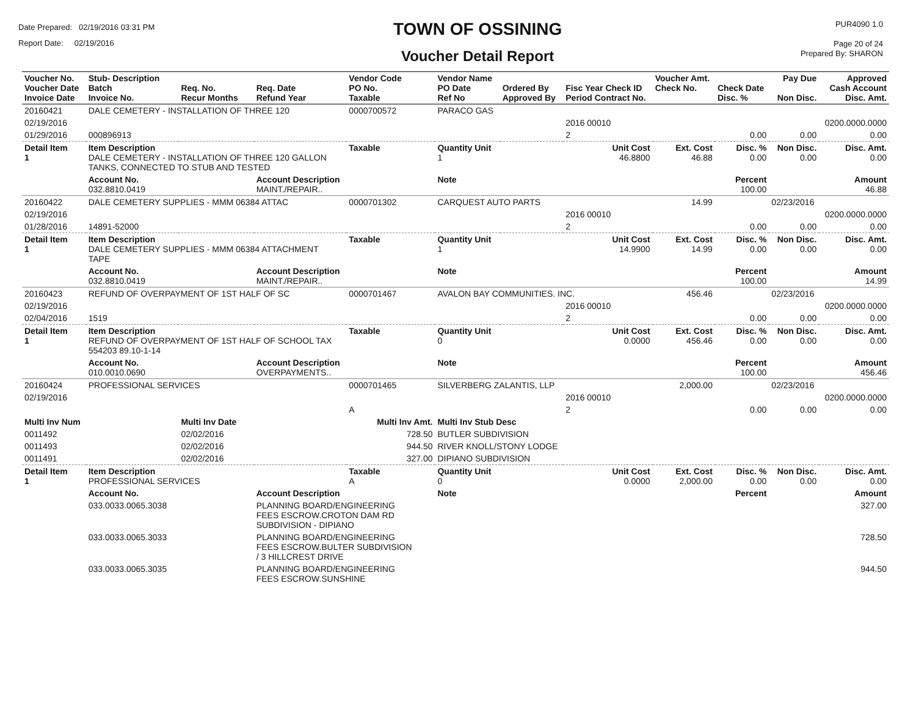Date Prepared: 02/19/2016 03:31 PM
Report Date: 02/19/2016
TOWN OF OSSINING
Voucher Detail Report
PUR4090 1.0
Page 20 of 24
Prepared By: SHARON
| Voucher No. Voucher Date Invoice Date | Stub- Description Batch Invoice No. | Req. No. Recur Months | Req. Date Refund Year | Vendor Code PO No. Taxable | Vendor Name PO Date Ref No | Ordered By Approved By | Fisc Year Check ID Period Contract No. | Voucher Amt. Check No. | Check Date Disc. % | Pay Due Non Disc. | Approved Cash Account Disc. Amt. |
| --- | --- | --- | --- | --- | --- | --- | --- | --- | --- | --- | --- |
| 20160421 | DALE CEMETERY - INSTALLATION OF THREE 120 | | | 0000700572 | PARACO GAS | | | | | | |
| 02/19/2016 | | | | | | | 2016 00010 | | | | 0200.0000.0000 |
| 01/29/2016 | 000896913 | | | | | | 2 | | 0.00 | 0.00 | 0.00 |
| Detail Item 1 | Item Description DALE CEMETERY - INSTALLATION OF THREE 120 GALLON TANKS, CONNECTED TO STUB AND TESTED | | | Taxable | Quantity Unit 1 | | Unit Cost 46.8800 | Ext. Cost 46.88 | Disc. % 0.00 | Non Disc. 0.00 | Disc. Amt. 0.00 |
| | Account No. 032.8810.0419 | | Account Description MAINT./REPAIR.. | | Note | | | | Percent 100.00 | | Amount 46.88 |
| 20160422 | DALE CEMETERY SUPPLIES - MMM 06384 ATTAC | | | 0000701302 | CARQUEST AUTO PARTS | | | 14.99 | | 02/23/2016 | |
| 02/19/2016 | | | | | | | 2016 00010 | | | | 0200.0000.0000 |
| 01/28/2016 | 14891-52000 | | | | | | 2 | | 0.00 | 0.00 | 0.00 |
| Detail Item 1 | Item Description DALE CEMETERY SUPPLIES - MMM 06384 ATTACHMENT TAPE | | | Taxable | Quantity Unit 1 | | Unit Cost 14.9900 | Ext. Cost 14.99 | Disc. % 0.00 | Non Disc. 0.00 | Disc. Amt. 0.00 |
| | Account No. 032.8810.0419 | | Account Description MAINT./REPAIR.. | | Note | | | | Percent 100.00 | | Amount 14.99 |
| 20160423 | REFUND OF OVERPAYMENT OF 1ST HALF OF SC | | | 0000701467 | AVALON BAY COMMUNITIES. INC. | | | 456.46 | | 02/23/2016 | |
| 02/19/2016 | | | | | | | 2016 00010 | | | | 0200.0000.0000 |
| 02/04/2016 | 1519 | | | | | | 2 | | 0.00 | 0.00 | 0.00 |
| Detail Item 1 | Item Description REFUND OF OVERPAYMENT OF 1ST HALF OF SCHOOL TAX 554203 89.10-1-14 | | | Taxable | Quantity Unit 0 | | Unit Cost 0.0000 | Ext. Cost 456.46 | Disc. % 0.00 | Non Disc. 0.00 | Disc. Amt. 0.00 |
| | Account No. 010.0010.0690 | | Account Description OVERPAYMENTS.. | | Note | | | | Percent 100.00 | | Amount 456.46 |
| 20160424 | PROFESSIONAL SERVICES | | | 0000701465 | SILVERBERG ZALANTIS, LLP | | | 2,000.00 | | 02/23/2016 | |
| 02/19/2016 | | | | | | | 2016 00010 | | | | 0200.0000.0000 |
| | | | | A | | | 2 | | 0.00 | 0.00 | 0.00 |
| Multi Inv Num | | Multi Inv Date | | Multi Inv Amt. | Multi Inv Stub Desc | | | | | | |
| 0011492 | | 02/02/2016 | | 728.50 | BUTLER SUBDIVISION | | | | | | |
| 0011493 | | 02/02/2016 | | 944.50 | RIVER KNOLL/STONY LODGE | | | | | | |
| 0011491 | | 02/02/2016 | | 327.00 | DIPIANO SUBDIVISION | | | | | | |
| Detail Item 1 | Item Description PROFESSIONAL SERVICES | | | Taxable A | Quantity Unit 0 | | Unit Cost 0.0000 | Ext. Cost 2,000.00 | Disc. % 0.00 | Non Disc. 0.00 | Disc. Amt. 0.00 |
| | Account No. | | Account Description | | Note | | | | Percent | | Amount |
| | 033.0033.0065.3038 | | PLANNING BOARD/ENGINEERING FEES ESCROW.CROTON DAM RD SUBDIVISION - DIPIANO | | | | | | | | 327.00 |
| | 033.0033.0065.3033 | | PLANNING BOARD/ENGINEERING FEES ESCROW.BULTER SUBDIVISION / 3 HILLCREST DRIVE | | | | | | | | 728.50 |
| | 033.0033.0065.3035 | | PLANNING BOARD/ENGINEERING FEES ESCROW.SUNSHINE | | | | | | | | 944.50 |